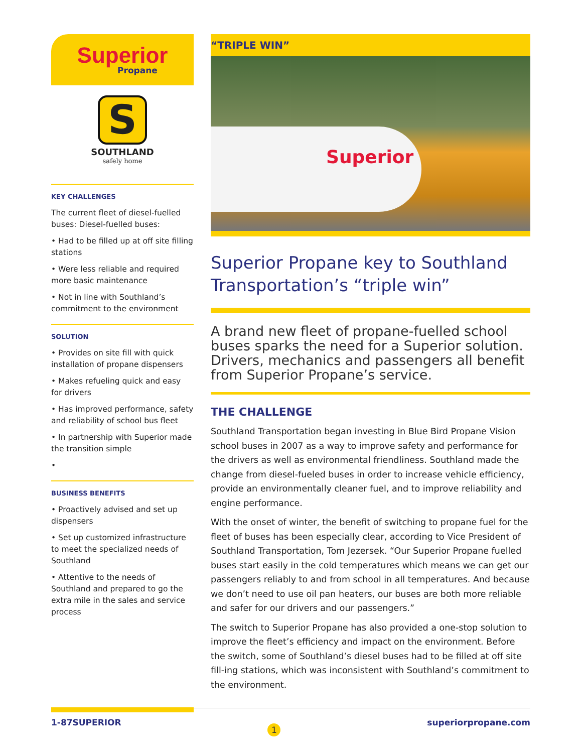Superior
Propane
S
SOUTHLAND
safely home
KEY CHALLENGES
The current fleet of diesel-fuelled buses: Diesel-fuelled buses:
• Had to be filled up at off site filling stations
• Were less reliable and required more basic maintenance
• Not in line with Southland’s commitment to the environment
SOLUTION
• Provides on site fill with quick installation of propane dispensers
• Makes refueling quick and easy for drivers
• Has improved performance, safety and reliability of school bus fleet
• In partnership with Superior made the transition simple
•
BUSINESS BENEFITS
• Proactively advised and set up dispensers
• Set up customized infrastructure to meet the specialized needs of Southland
• Attentive to the needs of Southland and prepared to go the extra mile in the sales and service process
“TRIPLE WIN”
Superior
Superior Propane key to Southland Transportation’s “triple win”
A brand new fleet of propane-fuelled school buses sparks the need for a Superior solution. Drivers, mechanics and passengers all benefit from Superior Propane’s service.
THE CHALLENGE
Southland Transportation began investing in Blue Bird Propane Vision school buses in 2007 as a way to improve safety and performance for the drivers as well as environmental friendliness. Southland made the change from diesel-fueled buses in order to increase vehicle efficiency, provide an environmentally cleaner fuel, and to improve reliability and engine performance.
With the onset of winter, the benefit of switching to propane fuel for the fleet of buses has been especially clear, according to Vice President of Southland Transportation, Tom Jezersek. “Our Superior Propane fuelled buses start easily in the cold temperatures which means we can get our passengers reliably to and from school in all temperatures. And because we don’t need to use oil pan heaters, our buses are both more reliable and safer for our drivers and our passengers.”
The switch to Superior Propane has also provided a one-stop solution to improve the fleet’s efficiency and impact on the environment. Before the switch, some of Southland’s diesel buses had to be filled at off site fill-ing stations, which was inconsistent with Southland’s commitment to the environment.
1-87SUPERIOR 1 superiorpropane.com